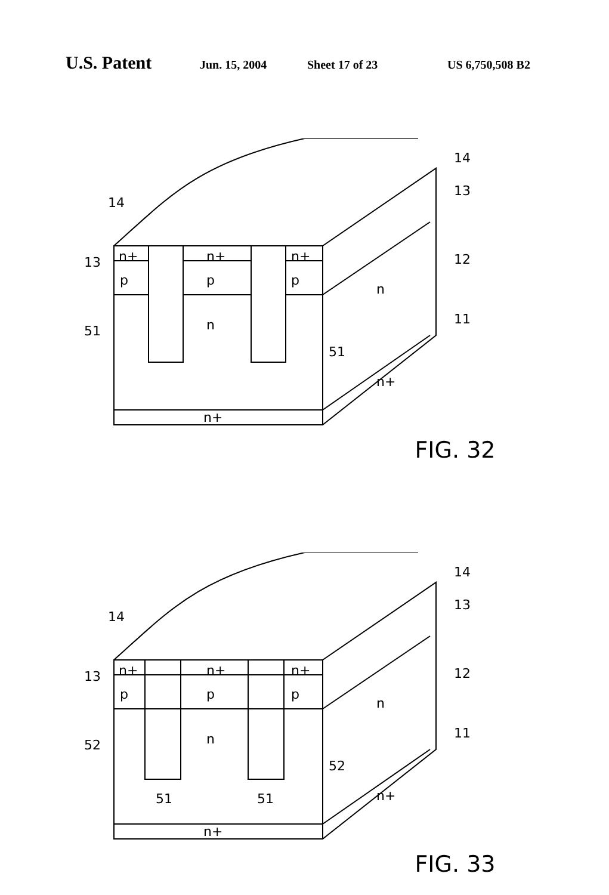U.S. Patent
Jun. 15, 2004 Sheet 17 of 23 US 6,750,508 B2
n+
p
n+
p
n
n+
p
n
n+
n+
51
51
13
14
14
13
12
11
FIG. 32
n+
p
n+
p
n
n+
p
n
n+
n+
52
52
51
51
13
14
14
13
12
11
FIG. 33